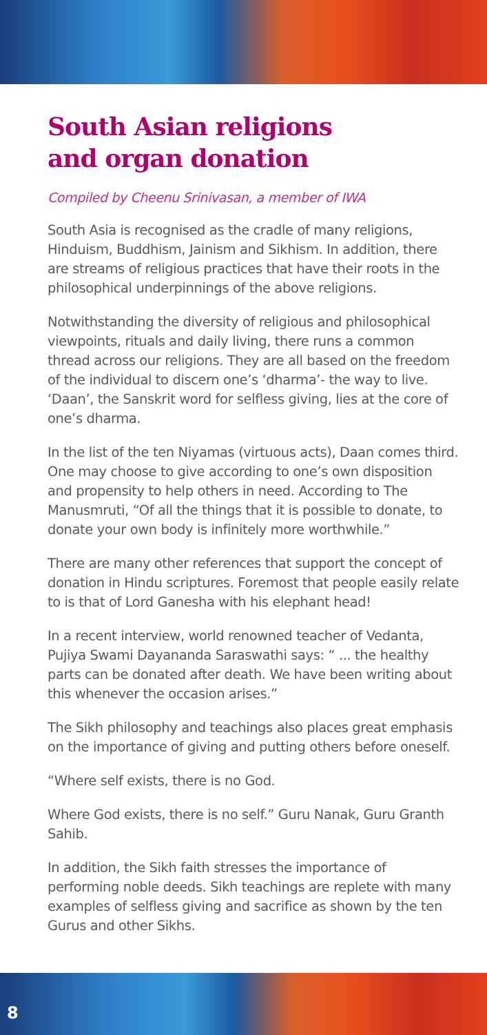South Asian religions
and organ donation
Compiled by Cheenu Srinivasan, a member of IWA
South Asia is recognised as the cradle of many religions, Hinduism, Buddhism, Jainism and Sikhism. In addition, there are streams of religious practices that have their roots in the philosophical underpinnings of the above religions.
Notwithstanding the diversity of religious and philosophical viewpoints, rituals and daily living, there runs a common thread across our religions. They are all based on the freedom of the individual to discern one’s ‘dharma’- the way to live. ‘Daan’, the Sanskrit word for selfless giving, lies at the core of one’s dharma.
In the list of the ten Niyamas (virtuous acts), Daan comes third. One may choose to give according to one’s own disposition and propensity to help others in need. According to The Manusmruti, “Of all the things that it is possible to donate, to donate your own body is infinitely more worthwhile.”
There are many other references that support the concept of donation in Hindu scriptures. Foremost that people easily relate to is that of Lord Ganesha with his elephant head!
In a recent interview, world renowned teacher of Vedanta, Pujiya Swami Dayananda Saraswathi says: “ ... the healthy parts can be donated after death. We have been writing about this whenever the occasion arises.”
The Sikh philosophy and teachings also places great emphasis on the importance of giving and putting others before oneself.
“Where self exists, there is no God.
Where God exists, there is no self.” Guru Nanak, Guru Granth Sahib.
In addition, the Sikh faith stresses the importance of performing noble deeds. Sikh teachings are replete with many examples of selfless giving and sacrifice as shown by the ten Gurus and other Sikhs.
8